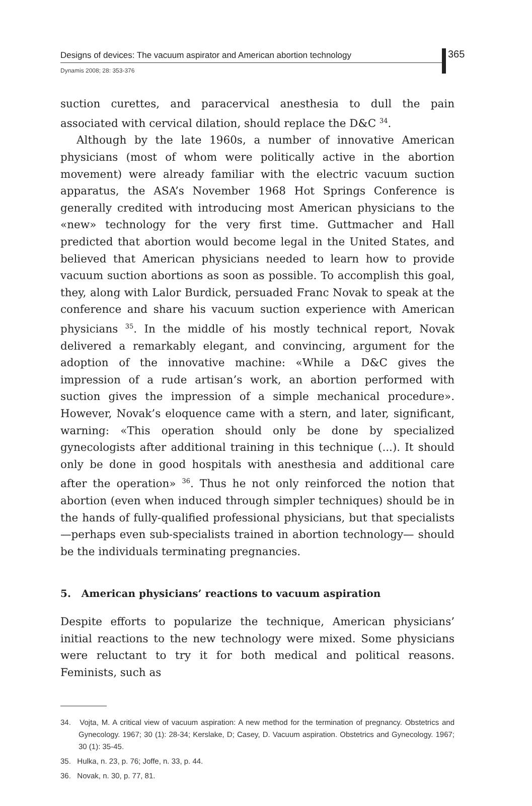Designs of devices: The vacuum aspirator and American abortion technology
Dynamis 2008; 28: 353-376
365
suction curettes, and paracervical anesthesia to dull the pain associated with cervical dilation, should replace the D&C <sup>34</sup>.
Although by the late 1960s, a number of innovative American physicians (most of whom were politically active in the abortion movement) were already familiar with the electric vacuum suction apparatus, the ASA’s November 1968 Hot Springs Conference is generally credited with introducing most American physicians to the «new» technology for the very first time. Guttmacher and Hall predicted that abortion would become legal in the United States, and believed that American physicians needed to learn how to provide vacuum suction abortions as soon as possible. To accomplish this goal, they, along with Lalor Burdick, persuaded Franc Novak to speak at the conference and share his vacuum suction experience with American physicians <sup>35</sup>. In the middle of his mostly technical report, Novak delivered a remarkably elegant, and convincing, argument for the adoption of the innovative machine: «While a D&C gives the impression of a rude artisan’s work, an abortion performed with suction gives the impression of a simple mechanical procedure». However, Novak’s eloquence came with a stern, and later, significant, warning: «This operation should only be done by specialized gynecologists after additional training in this technique (...). It should only be done in good hospitals with anesthesia and additional care after the operation» <sup>36</sup>. Thus he not only reinforced the notion that abortion (even when induced through simpler techniques) should be in the hands of fully-qualified professional physicians, but that specialists —perhaps even sub-specialists trained in abortion technology— should be the individuals terminating pregnancies.
5. American physicians’ reactions to vacuum aspiration
Despite efforts to popularize the technique, American physicians’ initial reactions to the new technology were mixed. Some physicians were reluctant to try it for both medical and political reasons. Feminists, such as
34. Vojta, M. A critical view of vacuum aspiration: A new method for the termination of pregnancy. Obstetrics and Gynecology. 1967; 30 (1): 28-34; Kerslake, D; Casey, D. Vacuum aspiration. Obstetrics and Gynecology. 1967; 30 (1): 35-45.
35. Hulka, n. 23, p. 76; Joffe, n. 33, p. 44.
36. Novak, n. 30, p. 77, 81.